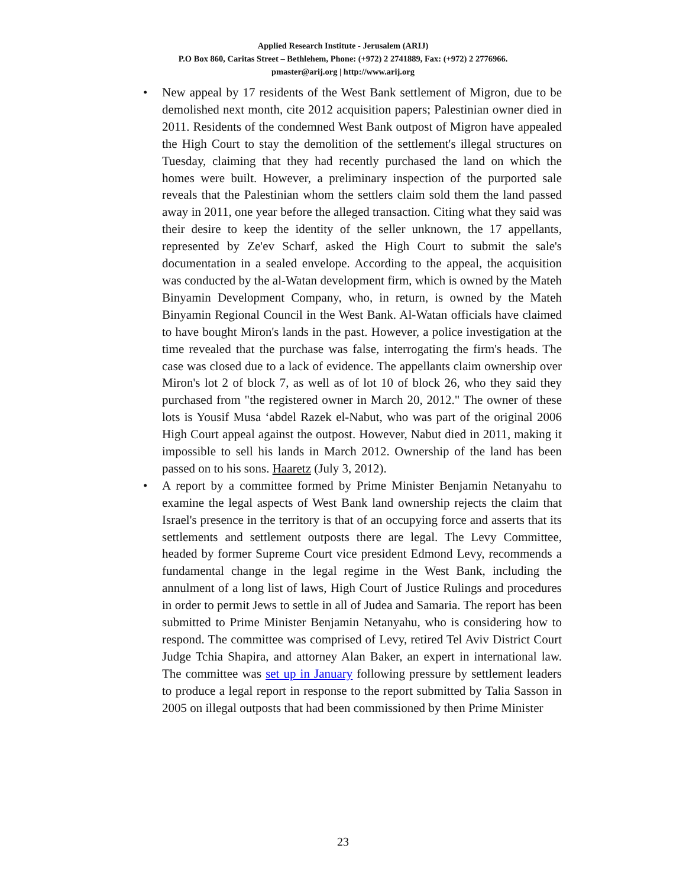Applied Research Institute - Jerusalem (ARIJ)
P.O Box 860, Caritas Street – Bethlehem, Phone: (+972) 2 2741889, Fax: (+972) 2 2776966.
pmaster@arij.org | http://www.arij.org
• New appeal by 17 residents of the West Bank settlement of Migron, due to be demolished next month, cite 2012 acquisition papers; Palestinian owner died in 2011. Residents of the condemned West Bank outpost of Migron have appealed the High Court to stay the demolition of the settlement's illegal structures on Tuesday, claiming that they had recently purchased the land on which the homes were built. However, a preliminary inspection of the purported sale reveals that the Palestinian whom the settlers claim sold them the land passed away in 2011, one year before the alleged transaction. Citing what they said was their desire to keep the identity of the seller unknown, the 17 appellants, represented by Ze'ev Scharf, asked the High Court to submit the sale's documentation in a sealed envelope. According to the appeal, the acquisition was conducted by the al-Watan development firm, which is owned by the Mateh Binyamin Development Company, who, in return, is owned by the Mateh Binyamin Regional Council in the West Bank. Al-Watan officials have claimed to have bought Miron's lands in the past. However, a police investigation at the time revealed that the purchase was false, interrogating the firm's heads. The case was closed due to a lack of evidence. The appellants claim ownership over Miron's lot 2 of block 7, as well as of lot 10 of block 26, who they said they purchased from "the registered owner in March 20, 2012." The owner of these lots is Yousif Musa ‘abdel Razek el-Nabut, who was part of the original 2006 High Court appeal against the outpost. However, Nabut died in 2011, making it impossible to sell his lands in March 2012. Ownership of the land has been passed on to his sons. Haaretz (July 3, 2012).
• A report by a committee formed by Prime Minister Benjamin Netanyahu to examine the legal aspects of West Bank land ownership rejects the claim that Israel's presence in the territory is that of an occupying force and asserts that its settlements and settlement outposts there are legal. The Levy Committee, headed by former Supreme Court vice president Edmond Levy, recommends a fundamental change in the legal regime in the West Bank, including the annulment of a long list of laws, High Court of Justice Rulings and procedures in order to permit Jews to settle in all of Judea and Samaria. The report has been submitted to Prime Minister Benjamin Netanyahu, who is considering how to respond. The committee was comprised of Levy, retired Tel Aviv District Court Judge Tchia Shapira, and attorney Alan Baker, an expert in international law. The committee was set up in January following pressure by settlement leaders to produce a legal report in response to the report submitted by Talia Sasson in 2005 on illegal outposts that had been commissioned by then Prime Minister
23